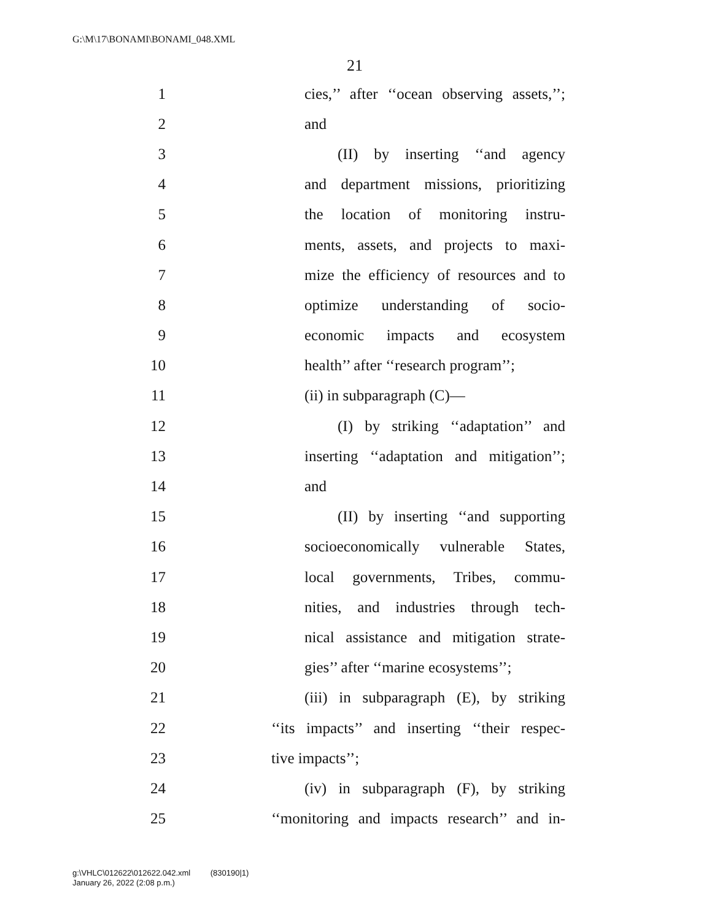G:\M\17\BONAMI\BONAMI_048.XML
21
1 cies,’’ after ‘‘ocean observing assets,’’;
2 and
3 (II) by inserting ‘‘and agency
4 and department missions, prioritizing
5 the location of monitoring instru-
6 ments, assets, and projects to maxi-
7 mize the efficiency of resources and to
8 optimize understanding of socio-
9 economic impacts and ecosystem
10 health’’ after ‘‘research program’’;
11 (ii) in subparagraph (C)—
12 (I) by striking ‘‘adaptation’’ and
13 inserting ‘‘adaptation and mitigation’’;
14 and
15 (II) by inserting ‘‘and supporting
16 socioeconomically vulnerable States,
17 local governments, Tribes, commu-
18 nities, and industries through tech-
19 nical assistance and mitigation strate-
20 gies’’ after ‘‘marine ecosystems’’;
21 (iii) in subparagraph (E), by striking
22 ‘‘its impacts’’ and inserting ‘‘their respec-
23 tive impacts’’;
24 (iv) in subparagraph (F), by striking
25 ‘‘monitoring and impacts research’’ and in-
g:\VHLC\012622\012622.042.xml (830190|1)
January 26, 2022 (2:08 p.m.)